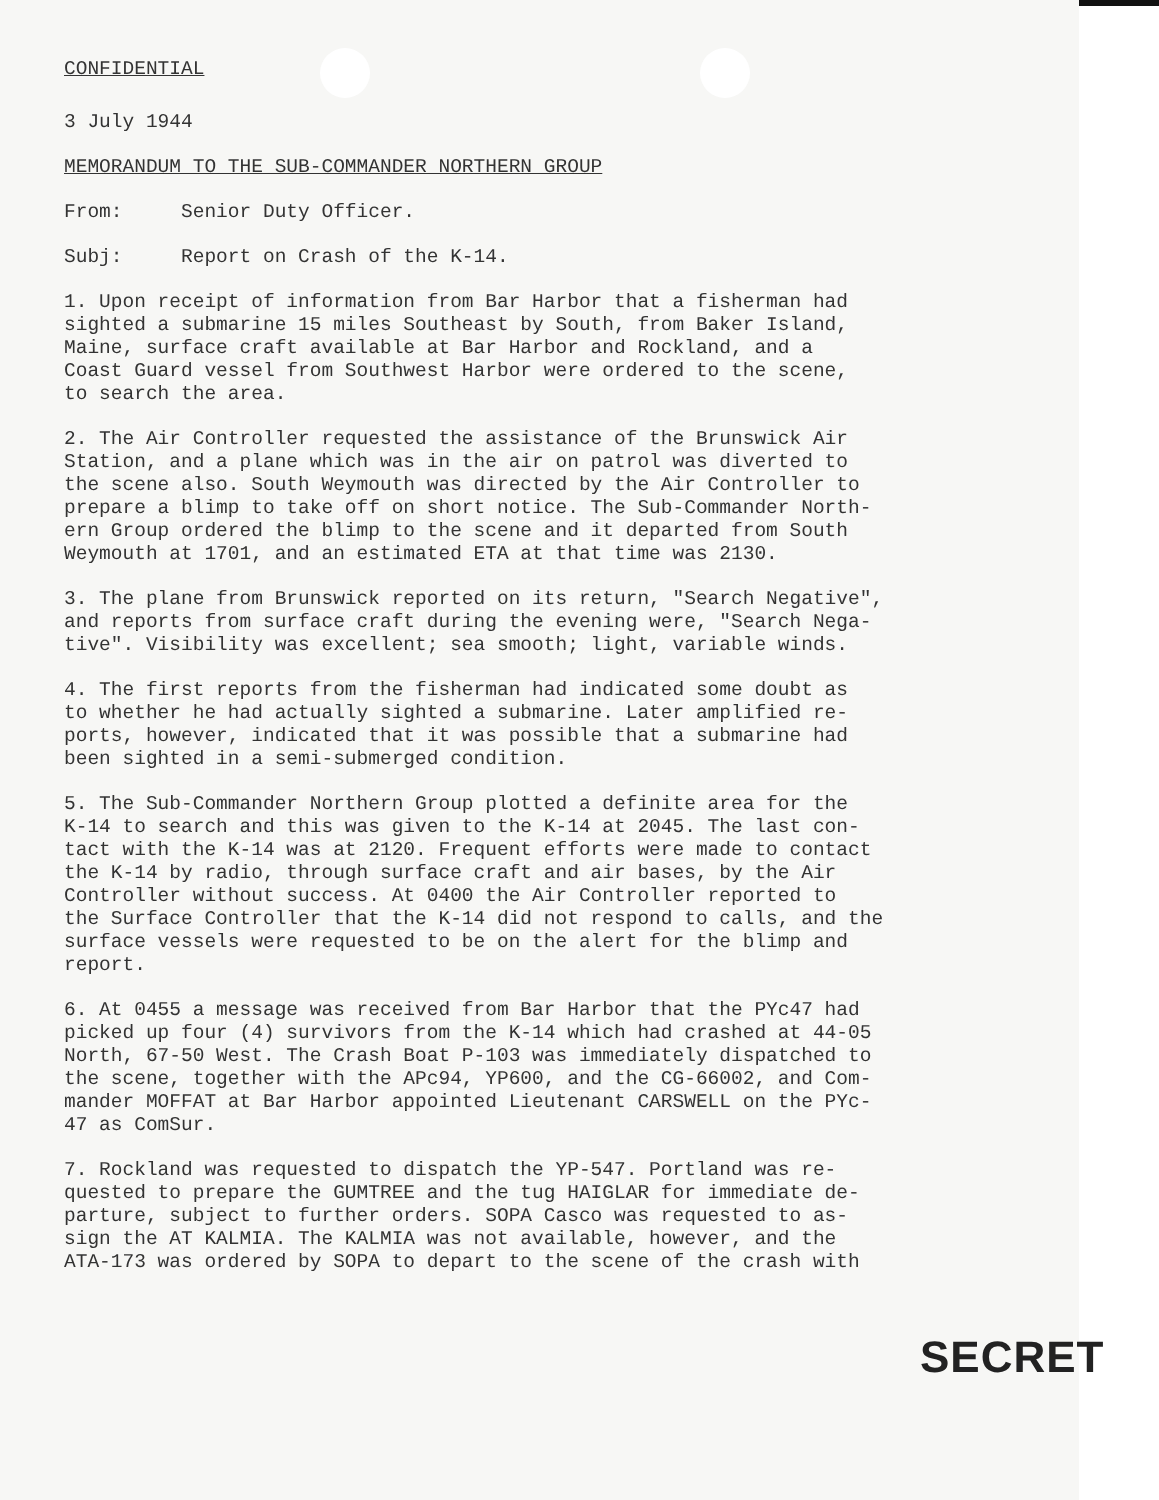CONFIDENTIAL
3 July 1944
MEMORANDUM TO THE SUB-COMMANDER NORTHERN GROUP
From: Senior Duty Officer.
Subj: Report on Crash of the K-14.
1. Upon receipt of information from Bar Harbor that a fisherman had sighted a submarine 15 miles Southeast by South, from Baker Island, Maine, surface craft available at Bar Harbor and Rockland, and a Coast Guard vessel from Southwest Harbor were ordered to the scene, to search the area.
2. The Air Controller requested the assistance of the Brunswick Air Station, and a plane which was in the air on patrol was diverted to the scene also. South Weymouth was directed by the Air Controller to prepare a blimp to take off on short notice. The Sub-Commander North- ern Group ordered the blimp to the scene and it departed from South Weymouth at 1701, and an estimated ETA at that time was 2130.
3. The plane from Brunswick reported on its return, "Search Negative", and reports from surface craft during the evening were, "Search Nega- tive". Visibility was excellent; sea smooth; light, variable winds.
4. The first reports from the fisherman had indicated some doubt as to whether he had actually sighted a submarine. Later amplified re- ports, however, indicated that it was possible that a submarine had been sighted in a semi-submerged condition.
5. The Sub-Commander Northern Group plotted a definite area for the K-14 to search and this was given to the K-14 at 2045. The last con- tact with the K-14 was at 2120. Frequent efforts were made to contact the K-14 by radio, through surface craft and air bases, by the Air Controller without success. At 0400 the Air Controller reported to the Surface Controller that the K-14 did not respond to calls, and the surface vessels were requested to be on the alert for the blimp and report.
6. At 0455 a message was received from Bar Harbor that the PYc47 had picked up four (4) survivors from the K-14 which had crashed at 44-05 North, 67-50 West. The Crash Boat P-103 was immediately dispatched to the scene, together with the APc94, YP600, and the CG-66002, and Com- mander MOFFAT at Bar Harbor appointed Lieutenant CARSWELL on the PYc- 47 as ComSur.
7. Rockland was requested to dispatch the YP-547. Portland was re- quested to prepare the GUMTREE and the tug HAIGLAR for immediate de- parture, subject to further orders. SOPA Casco was requested to as- sign the AT KALMIA. The KALMIA was not available, however, and the ATA-173 was ordered by SOPA to depart to the scene of the crash with
SECRET